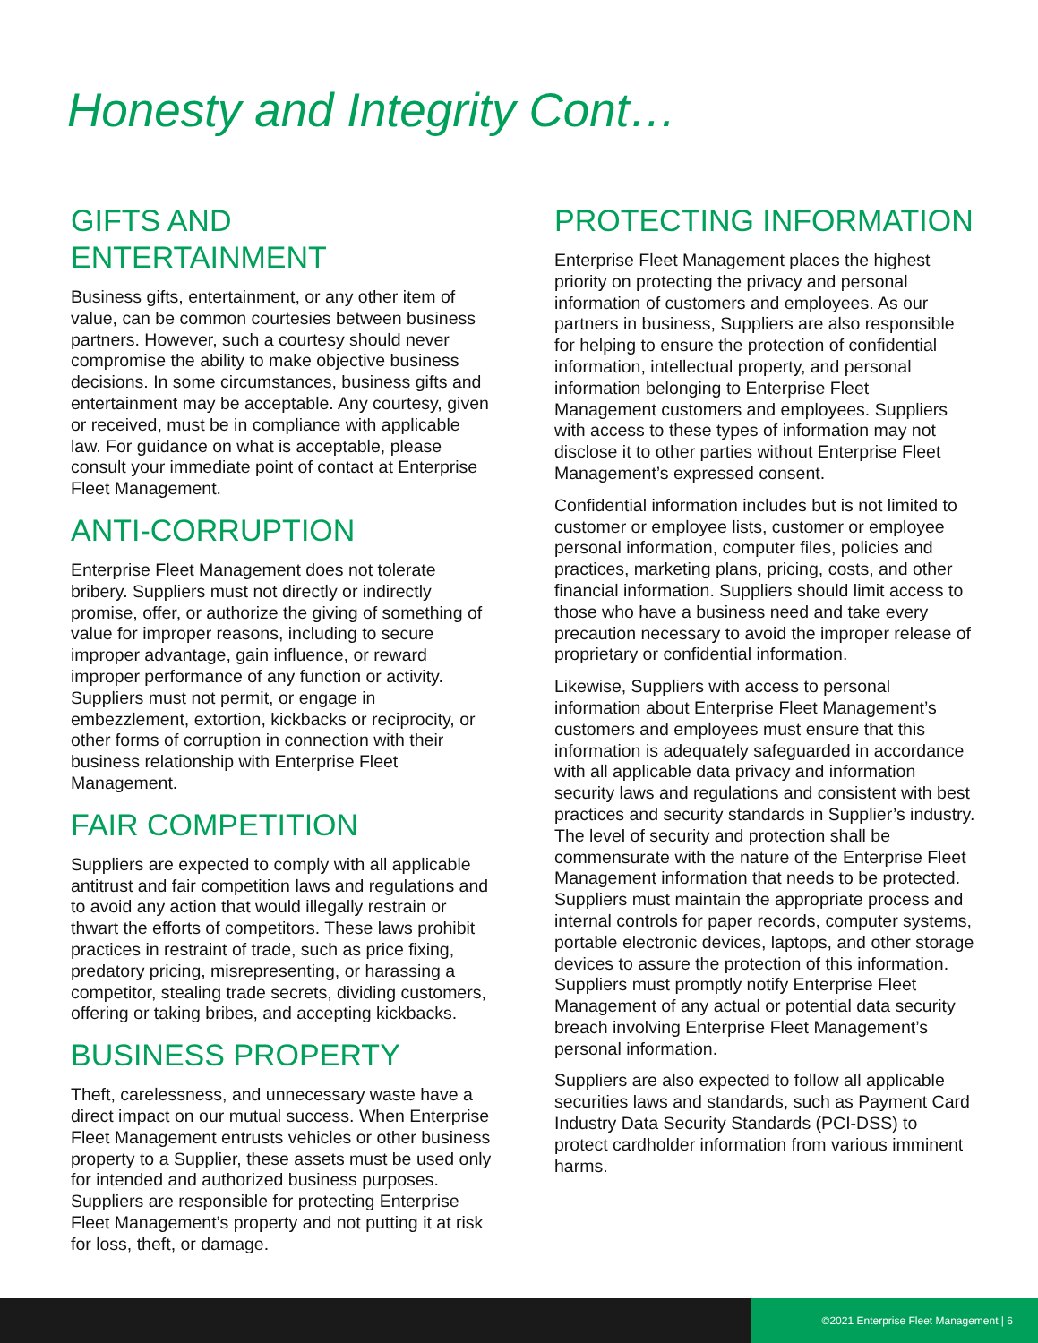Honesty and Integrity Cont…
GIFTS AND
ENTERTAINMENT
Business gifts, entertainment, or any other item of value, can be common courtesies between business partners. However, such a courtesy should never compromise the ability to make objective business decisions. In some circumstances, business gifts and entertainment may be acceptable. Any courtesy, given or received, must be in compliance with applicable law. For guidance on what is acceptable, please consult your immediate point of contact at Enterprise Fleet Management.
ANTI-CORRUPTION
Enterprise Fleet Management does not tolerate bribery. Suppliers must not directly or indirectly promise, offer, or authorize the giving of something of value for improper reasons, including to secure improper advantage, gain influence, or reward improper performance of any function or activity. Suppliers must not permit, or engage in embezzlement, extortion, kickbacks or reciprocity, or other forms of corruption in connection with their business relationship with Enterprise Fleet Management.
FAIR COMPETITION
Suppliers are expected to comply with all applicable antitrust and fair competition laws and regulations and to avoid any action that would illegally restrain or thwart the efforts of competitors. These laws prohibit practices in restraint of trade, such as price fixing, predatory pricing, misrepresenting, or harassing a competitor, stealing trade secrets, dividing customers, offering or taking bribes, and accepting kickbacks.
BUSINESS PROPERTY
Theft, carelessness, and unnecessary waste have a direct impact on our mutual success. When Enterprise Fleet Management entrusts vehicles or other business property to a Supplier, these assets must be used only for intended and authorized business purposes. Suppliers are responsible for protecting Enterprise Fleet Management’s property and not putting it at risk for loss, theft, or damage.
PROTECTING INFORMATION
Enterprise Fleet Management places the highest priority on protecting the privacy and personal information of customers and employees. As our partners in business, Suppliers are also responsible for helping to ensure the protection of confidential information, intellectual property, and personal information belonging to Enterprise Fleet Management customers and employees. Suppliers with access to these types of information may not disclose it to other parties without Enterprise Fleet Management’s expressed consent.
Confidential information includes but is not limited to customer or employee lists, customer or employee personal information, computer files, policies and practices, marketing plans, pricing, costs, and other financial information. Suppliers should limit access to those who have a business need and take every precaution necessary to avoid the improper release of proprietary or confidential information.
Likewise, Suppliers with access to personal information about Enterprise Fleet Management’s customers and employees must ensure that this information is adequately safeguarded in accordance with all applicable data privacy and information security laws and regulations and consistent with best practices and security standards in Supplier’s industry. The level of security and protection shall be commensurate with the nature of the Enterprise Fleet Management information that needs to be protected. Suppliers must maintain the appropriate process and internal controls for paper records, computer systems, portable electronic devices, laptops, and other storage devices to assure the protection of this information. Suppliers must promptly notify Enterprise Fleet Management of any actual or potential data security breach involving Enterprise Fleet Management’s personal information.
Suppliers are also expected to follow all applicable securities laws and standards, such as Payment Card Industry Data Security Standards (PCI-DSS) to protect cardholder information from various imminent harms.
©2021 Enterprise Fleet Management | 6